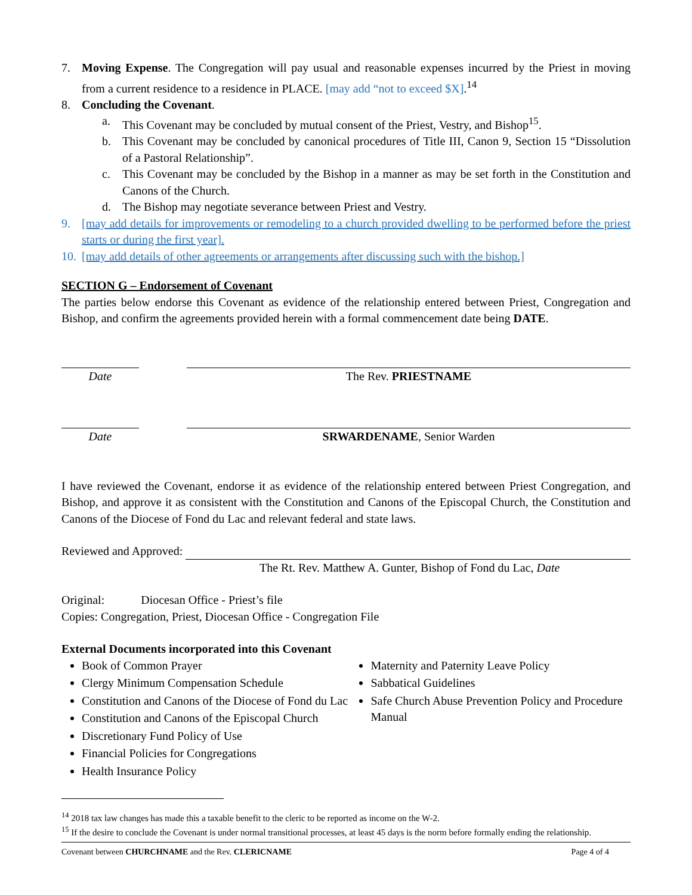7. Moving Expense. The Congregation will pay usual and reasonable expenses incurred by the Priest in moving from a current residence to a residence in PLACE. [may add “not to exceed $X].<sup>14</sup>
8. Concluding the Covenant.
a. This Covenant may be concluded by mutual consent of the Priest, Vestry, and Bishop<sup>15</sup>.
b. This Covenant may be concluded by canonical procedures of Title III, Canon 9, Section 15 “Dissolution of a Pastoral Relationship”.
c. This Covenant may be concluded by the Bishop in a manner as may be set forth in the Constitution and Canons of the Church.
d. The Bishop may negotiate severance between Priest and Vestry.
9. [may add details for improvements or remodeling to a church provided dwelling to be performed before the priest starts or during the first year].
10.
[may add details of other agreements or arrangements after discussing such with the bishop.]
SECTION G – Endorsement of Covenant
The parties below endorse this Covenant as evidence of the relationship entered between Priest, Congregation and Bishop, and confirm the agreements provided herein with a formal commencement date being DATE.
Date The Rev. PRIESTNAME
Date SRWARDENAME, Senior Warden
I have reviewed the Covenant, endorse it as evidence of the relationship entered between Priest Congregation, and Bishop, and approve it as consistent with the Constitution and Canons of the Episcopal Church, the Constitution and Canons of the Diocese of Fond du Lac and relevant federal and state laws.
Reviewed and Approved:
The Rt. Rev. Matthew A. Gunter, Bishop of Fond du Lac, Date
Original: Diocesan Office - Priest’s file
Copies: Congregation, Priest, Diocesan Office - Congregation File
External Documents incorporated into this Covenant
Book of Common Prayer
Clergy Minimum Compensation Schedule
Constitution and Canons of the Diocese of Fond du Lac
Constitution and Canons of the Episcopal Church
Discretionary Fund Policy of Use
Financial Policies for Congregations
Health Insurance Policy
Maternity and Paternity Leave Policy
Sabbatical Guidelines
Safe Church Abuse Prevention Policy and Procedure Manual
<sup>14</sup> 2018 tax law changes has made this a taxable benefit to the cleric to be reported as income on the W-2.
<sup>15</sup> If the desire to conclude the Covenant is under normal transitional processes, at least 45 days is the norm before formally ending the relationship.
Covenant between CHURCHNAME and the Rev. CLERICNAME Page 4 of 4